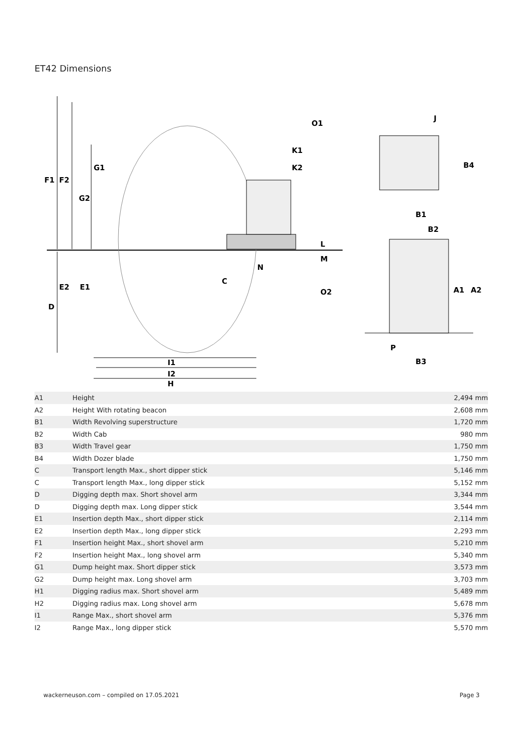ET42 Dimensions
F1
F2
G1
G2
E2
E1
D
C
N
L
M
I1
I2
H
O1
O2
K1
K2
J
B4
B1
B2
A1
A2
P
B3
| A1 | Height | 2,494 mm |
| A2 | Height With rotating beacon | 2,608 mm |
| B1 | Width Revolving superstructure | 1,720 mm |
| B2 | Width Cab | 980 mm |
| B3 | Width Travel gear | 1,750 mm |
| B4 | Width Dozer blade | 1,750 mm |
| C | Transport length Max., short dipper stick | 5,146 mm |
| C | Transport length Max., long dipper stick | 5,152 mm |
| D | Digging depth max. Short shovel arm | 3,344 mm |
| D | Digging depth max. Long dipper stick | 3,544 mm |
| E1 | Insertion depth Max., short dipper stick | 2,114 mm |
| E2 | Insertion depth Max., long dipper stick | 2,293 mm |
| F1 | Insertion height Max., short shovel arm | 5,210 mm |
| F2 | Insertion height Max., long shovel arm | 5,340 mm |
| G1 | Dump height max. Short dipper stick | 3,573 mm |
| G2 | Dump height max. Long shovel arm | 3,703 mm |
| H1 | Digging radius max. Short shovel arm | 5,489 mm |
| H2 | Digging radius max. Long shovel arm | 5,678 mm |
| I1 | Range Max., short shovel arm | 5,376 mm |
| I2 | Range Max., long dipper stick | 5,570 mm |
wackerneuson.com – compiled on 17.05.2021 Page 3